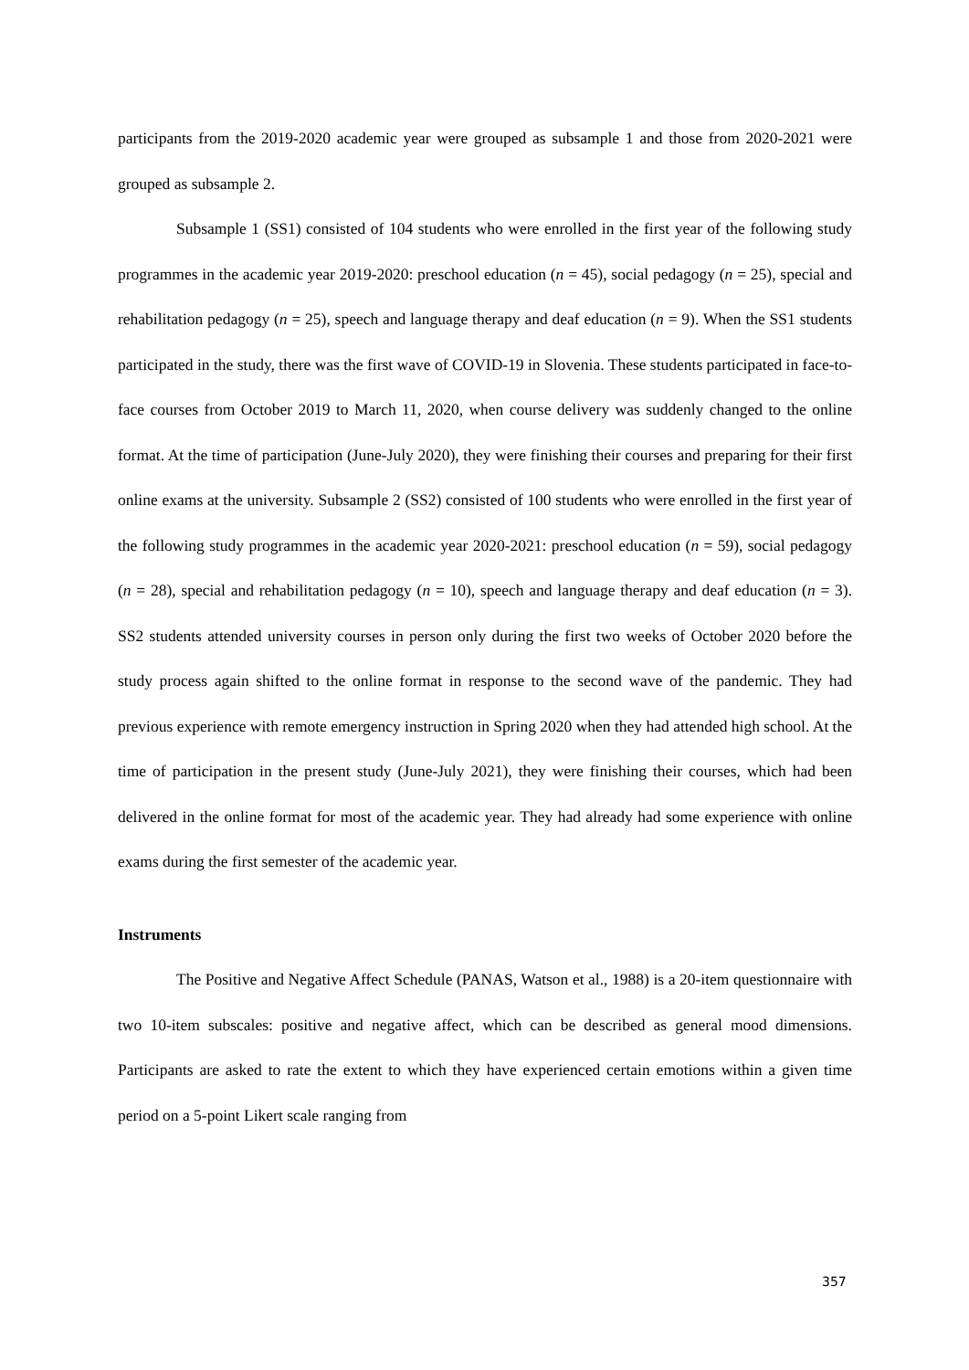participants from the 2019-2020 academic year were grouped as subsample 1 and those from 2020-2021 were grouped as subsample 2.
Subsample 1 (SS1) consisted of 104 students who were enrolled in the first year of the following study programmes in the academic year 2019-2020: preschool education (n = 45), social pedagogy (n = 25), special and rehabilitation pedagogy (n = 25), speech and language therapy and deaf education (n = 9). When the SS1 students participated in the study, there was the first wave of COVID-19 in Slovenia. These students participated in face-to-face courses from October 2019 to March 11, 2020, when course delivery was suddenly changed to the online format. At the time of participation (June-July 2020), they were finishing their courses and preparing for their first online exams at the university. Subsample 2 (SS2) consisted of 100 students who were enrolled in the first year of the following study programmes in the academic year 2020-2021: preschool education (n = 59), social pedagogy (n = 28), special and rehabilitation pedagogy (n = 10), speech and language therapy and deaf education (n = 3). SS2 students attended university courses in person only during the first two weeks of October 2020 before the study process again shifted to the online format in response to the second wave of the pandemic. They had previous experience with remote emergency instruction in Spring 2020 when they had attended high school. At the time of participation in the present study (June-July 2021), they were finishing their courses, which had been delivered in the online format for most of the academic year. They had already had some experience with online exams during the first semester of the academic year.
Instruments
The Positive and Negative Affect Schedule (PANAS, Watson et al., 1988) is a 20-item questionnaire with two 10-item subscales: positive and negative affect, which can be described as general mood dimensions. Participants are asked to rate the extent to which they have experienced certain emotions within a given time period on a 5-point Likert scale ranging from
357